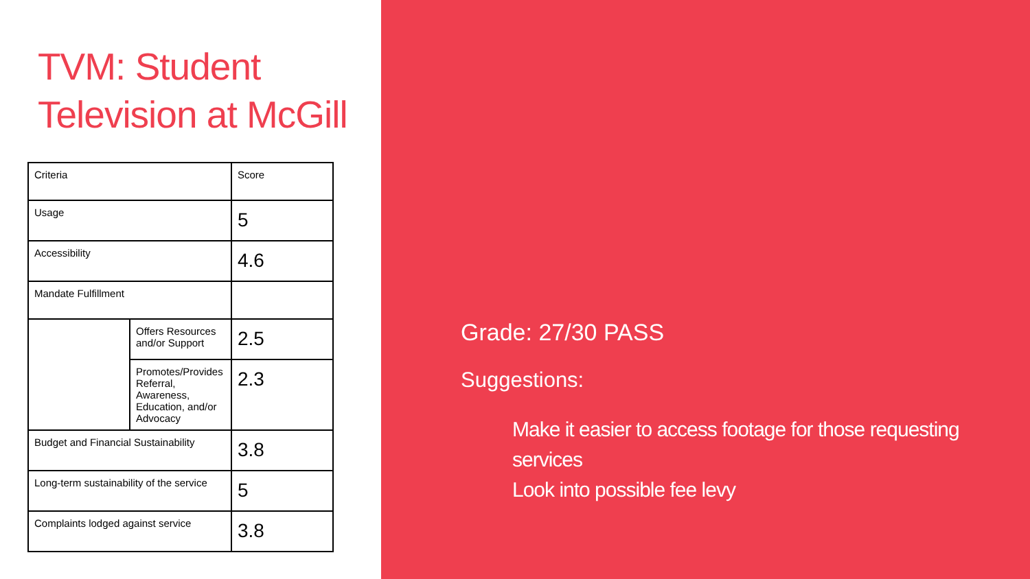TVM: Student Television at McGill
| Criteria | | Score |
| Usage | | 5 |
| Accessibility | | 4.6 |
| Mandate Fulfillment | | |
| | Offers Resources and/or Support | 2.5 |
| | Promotes/Provides Referral, Awareness, Education, and/or Advocacy | 2.3 |
| Budget and Financial Sustainability | | 3.8 |
| Long-term sustainability of the service | | 5 |
| Complaints lodged against service | | 3.8 |
Grade: 27/30 PASS
Suggestions:
Make it easier to access footage for those requesting services
Look into possible fee levy